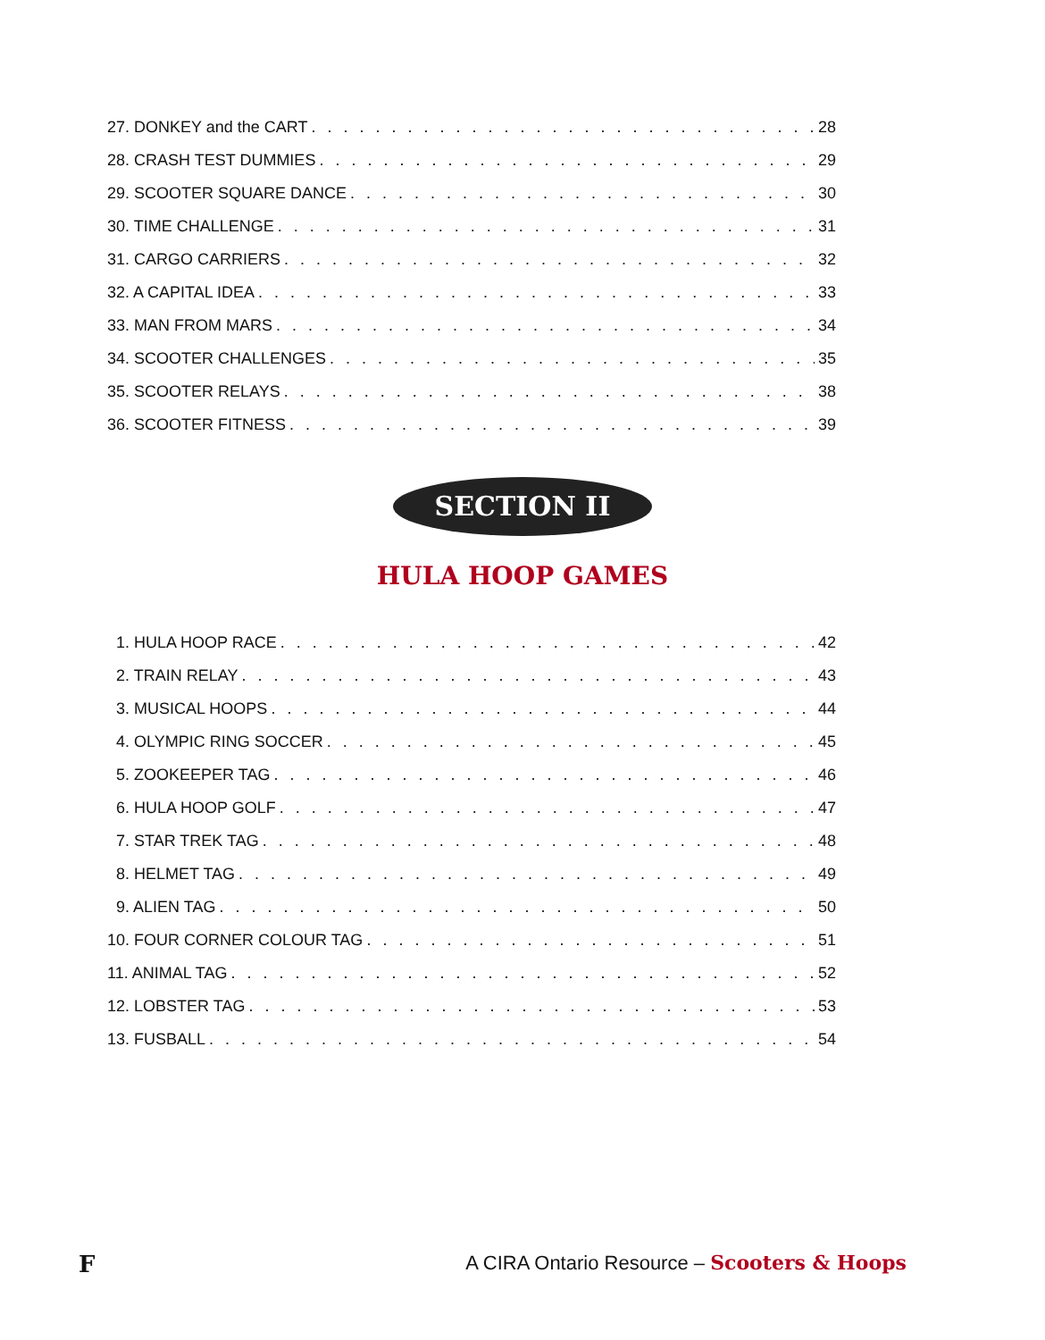27. DONKEY and the CART 28
28. CRASH TEST DUMMIES 29
29. SCOOTER SQUARE DANCE 30
30. TIME CHALLENGE 31
31. CARGO CARRIERS 32
32. A CAPITAL IDEA 33
33. MAN FROM MARS 34
34. SCOOTER CHALLENGES 35
35. SCOOTER RELAYS 38
36. SCOOTER FITNESS 39
SECTION II
HULA HOOP GAMES
1. HULA HOOP RACE 42
2. TRAIN RELAY 43
3. MUSICAL HOOPS 44
4. OLYMPIC RING SOCCER 45
5. ZOOKEEPER TAG 46
6. HULA HOOP GOLF 47
7. STAR TREK TAG 48
8. HELMET TAG 49
9. ALIEN TAG 50
10. FOUR CORNER COLOUR TAG 51
11. ANIMAL TAG 52
12. LOBSTER TAG 53
13. FUSBALL 54
F A CIRA Ontario Resource – Scooters & Hoops